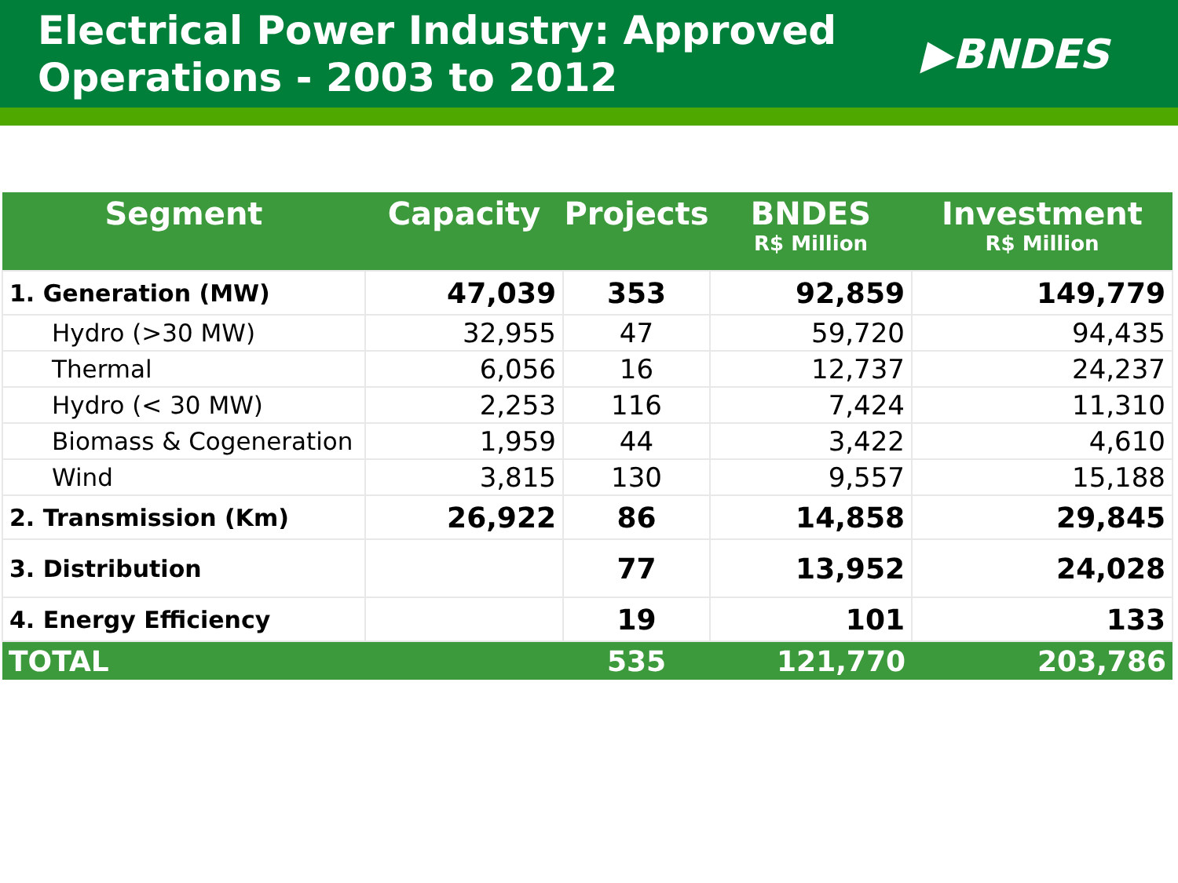Electrical Power Industry: Approved
Operations - 2003 to 2012
▶BNDES
| Segment | Capacity | Projects | BNDES R$ Million | Investment R$ Million |
| --- | --- | --- | --- | --- |
| 1. Generation (MW) | 47,039 | 353 | 92,859 | 149,779 |
| Hydro (>30 MW) | 32,955 | 47 | 59,720 | 94,435 |
| Thermal | 6,056 | 16 | 12,737 | 24,237 |
| Hydro (< 30 MW) | 2,253 | 116 | 7,424 | 11,310 |
| Biomass & Cogeneration | 1,959 | 44 | 3,422 | 4,610 |
| Wind | 3,815 | 130 | 9,557 | 15,188 |
| 2. Transmission (Km) | 26,922 | 86 | 14,858 | 29,845 |
| 3. Distribution | | 77 | 13,952 | 24,028 |
| 4. Energy Efficiency | | 19 | 101 | 133 |
| TOTAL | | 535 | 121,770 | 203,786 |